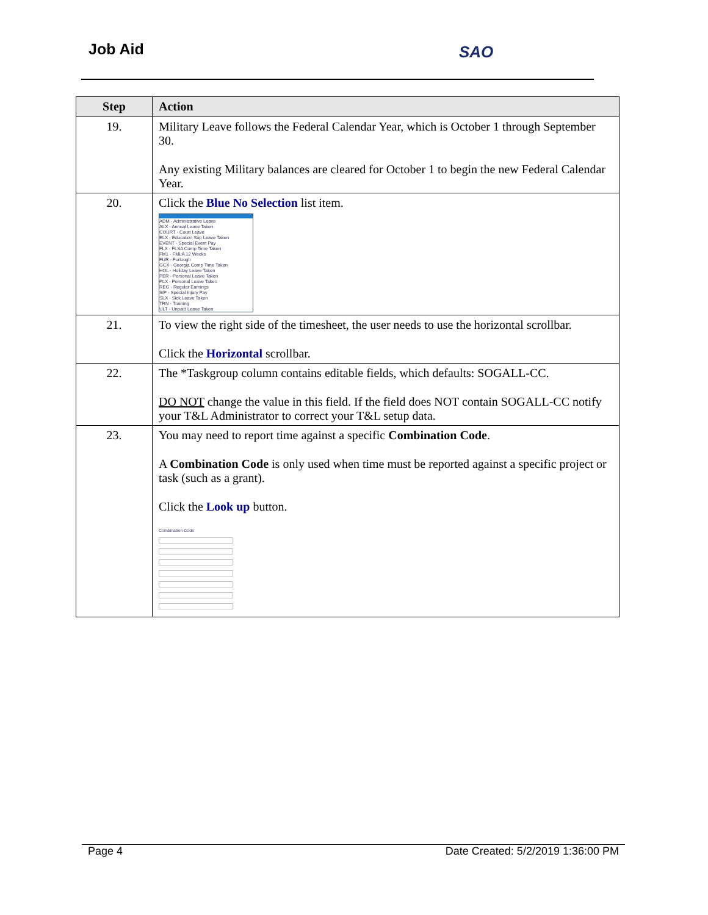Job Aid SAO
| Step | Action |
| --- | --- |
| 19. | Military Leave follows the Federal Calendar Year, which is October 1 through September 30. Any existing Military balances are cleared for October 1 to begin the new Federal Calendar Year. |
| 20. | Click the Blue No Selection list item. ADM - Administrative Leave ALX - Annual Leave Taken COURT - Court Leave ELX - Education Sup Leave Taken EVENT - Special Event Pay FLX - FLSA Comp Time Taken FM1 - FMLA 12 Weeks FUR - Furlough GCX - Georgia Comp Time Taken HOL - Holiday Leave Taken PER - Personal Leave Taken PLX - Personal Leave Taken REG - Regular Earnings SIP - Special Injury Pay SLX - Sick Leave Taken TRN - Training ULT - Unpaid Leave Taken |
| 21. | To view the right side of the timesheet, the user needs to use the horizontal scrollbar. Click the Horizontal scrollbar. |
| 22. | The *Taskgroup column contains editable fields, which defaults: SOGALL-CC. DO NOT change the value in this field. If the field does NOT contain SOGALL-CC notify your T&L Administrator to correct your T&L setup data. |
| 23. | You may need to report time against a specific Combination Code . A Combination Code is only used when time must be reported against a specific project or task (such as a grant). Click the Look up button. Combination Code |
Page 4 Date Created: 5/2/2019 1:36:00 PM